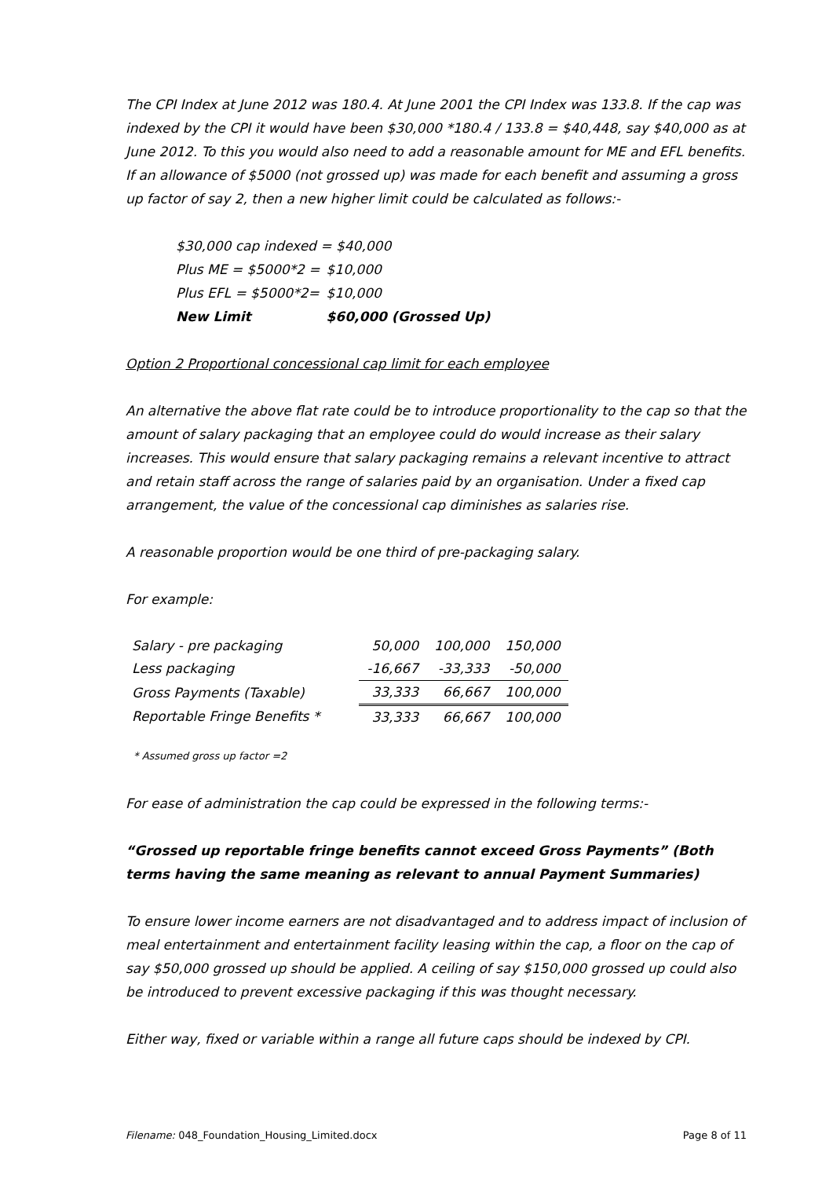The CPI Index at June 2012 was 180.4. At June 2001 the CPI Index was 133.8. If the cap was indexed by the CPI it would have been $30,000 *180.4 / 133.8 = $40,448, say $40,000 as at June 2012. To this you would also need to add a reasonable amount for ME and EFL benefits. If an allowance of $5000 (not grossed up) was made for each benefit and assuming a gross up factor of say 2, then a new higher limit could be calculated as follows:-
| $30,000 cap indexed = $40,000 | |
| Plus ME = $5000*2 = | $10,000 |
| Plus EFL = $5000*2= | $10,000 |
| New Limit | $60,000 (Grossed Up) |
Option 2 Proportional concessional cap limit for each employee
An alternative the above flat rate could be to introduce proportionality to the cap so that the amount of salary packaging that an employee could do would increase as their salary increases. This would ensure that salary packaging remains a relevant incentive to attract and retain staff across the range of salaries paid by an organisation. Under a fixed cap arrangement, the value of the concessional cap diminishes as salaries rise.
A reasonable proportion would be one third of pre-packaging salary.
For example:
| Salary - pre packaging | 50,000 | 100,000 | 150,000 |
| Less packaging | -16,667 | -33,333 | -50,000 |
| Gross Payments (Taxable) | 33,333 | 66,667 | 100,000 |
| Reportable Fringe Benefits * | 33,333 | 66,667 | 100,000 |
* Assumed gross up factor =2
For ease of administration the cap could be expressed in the following terms:-
“Grossed up reportable fringe benefits cannot exceed Gross Payments” (Both terms having the same meaning as relevant to annual Payment Summaries)
To ensure lower income earners are not disadvantaged and to address impact of inclusion of meal entertainment and entertainment facility leasing within the cap, a floor on the cap of say $50,000 grossed up should be applied. A ceiling of say $150,000 grossed up could also be introduced to prevent excessive packaging if this was thought necessary.
Either way, fixed or variable within a range all future caps should be indexed by CPI.
Filename: 048_Foundation_Housing_Limited.docx Page 8 of 11